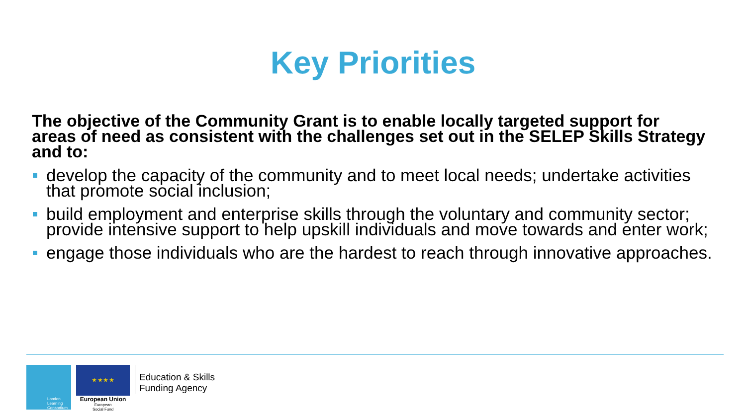Key Priorities
The objective of the Community Grant is to enable locally targeted support for areas of need as consistent with the challenges set out in the SELEP Skills Strategy and to:
develop the capacity of the community and to meet local needs; undertake activities that promote social inclusion;
build employment and enterprise skills through the voluntary and community sector;
provide intensive support to help upskill individuals and move towards and enter work;
engage those individuals who are the hardest to reach through innovative approaches.
London
Learning
Consortium
★ ★ ★ ★
European Union
European
Social Fund
Education & Skills
Funding Agency